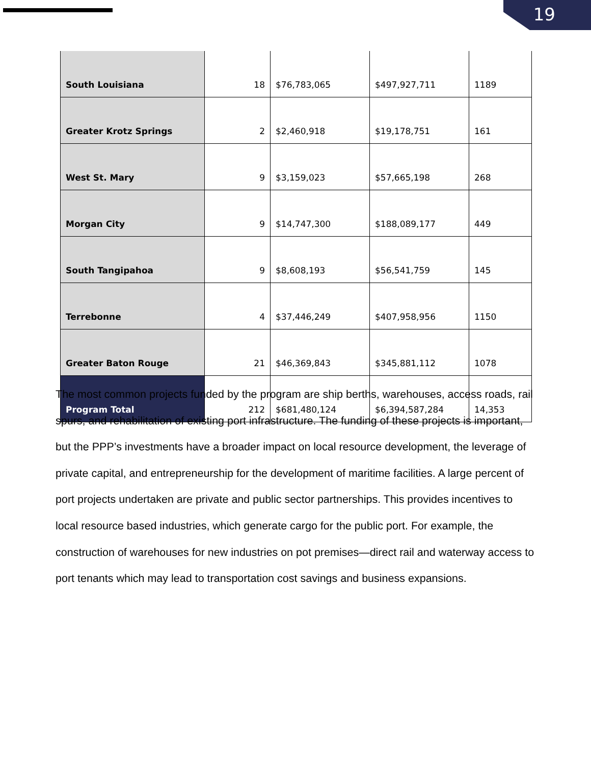19
| South Louisiana | 18 | $76,783,065 | $497,927,711 | 1189 |
| Greater Krotz Springs | 2 | $2,460,918 | $19,178,751 | 161 |
| West St. Mary | 9 | $3,159,023 | $57,665,198 | 268 |
| Morgan City | 9 | $14,747,300 | $188,089,177 | 449 |
| South Tangipahoa | 9 | $8,608,193 | $56,541,759 | 145 |
| Terrebonne | 4 | $37,446,249 | $407,958,956 | 1150 |
| Greater Baton Rouge | 21 | $46,369,843 | $345,881,112 | 1078 |
| Program Total | 212 | $681,480,124 | $6,394,587,284 | 14,353 |
The most common projects funded by the program are ship berths, warehouses, access roads, rail spurs, and rehabilitation of existing port infrastructure. The funding of these projects is important, but the PPP’s investments have a broader impact on local resource development, the leverage of private capital, and entrepreneurship for the development of maritime facilities. A large percent of port projects undertaken are private and public sector partnerships. This provides incentives to local resource based industries, which generate cargo for the public port. For example, the construction of warehouses for new industries on pot premises—direct rail and waterway access to port tenants which may lead to transportation cost savings and business expansions.